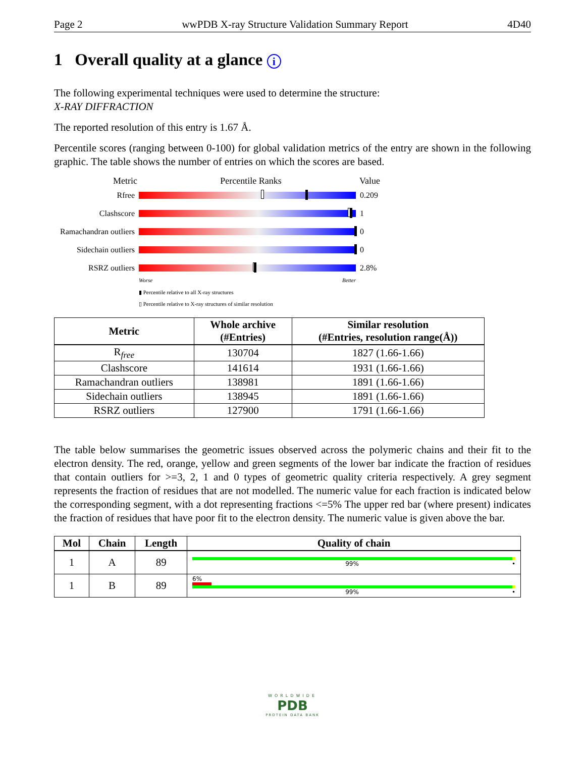Page 2 wwPDB X-ray Structure Validation Summary Report 4D40
1 Overall quality at a glance i
The following experimental techniques were used to determine the structure:
X-RAY DIFFRACTION
The reported resolution of this entry is 1.67 Å.
Percentile scores (ranging between 0-100) for global validation metrics of the entry are shown in the following graphic. The table shows the number of entries on which the scores are based.
Metric Percentile Ranks Value
Rfree 0.209
Clashscore 1
Ramachandran outliers
0
Sidechain outliers
0
RSRZ outliers 2.8%
Worse Better
▮ Percentile relative to all X-ray structures
▯ Percentile relative to X-ray structures of similar resolution
| Metric | Whole archive (#Entries) | Similar resolution (#Entries, resolution range(Å)) |
| --- | --- | --- |
| R<sub>free</sub> | 130704 | 1827 (1.66-1.66) |
| Clashscore | 141614 | 1931 (1.66-1.66) |
| Ramachandran outliers | 138981 | 1891 (1.66-1.66) |
| Sidechain outliers | 138945 | 1891 (1.66-1.66) |
| RSRZ outliers | 127900 | 1791 (1.66-1.66) |
The table below summarises the geometric issues observed across the polymeric chains and their fit to the electron density. The red, orange, yellow and green segments of the lower bar indicate the fraction of residues that contain outliers for >=3, 2, 1 and 0 types of geometric quality criteria respectively. A grey segment represents the fraction of residues that are not modelled. The numeric value for each fraction is indicated below the corresponding segment, with a dot representing fractions <=5% The upper red bar (where present) indicates the fraction of residues that have poor fit to the electron density. The numeric value is given above the bar.
| Mol | Chain | Length | Quality of chain |
| --- | --- | --- | --- |
| 1 | A | 89 | 99% • |
| 1 | B | 89 | 6% 99% • |
WORLDWIDE
PDB
PROTEIN DATA BANK